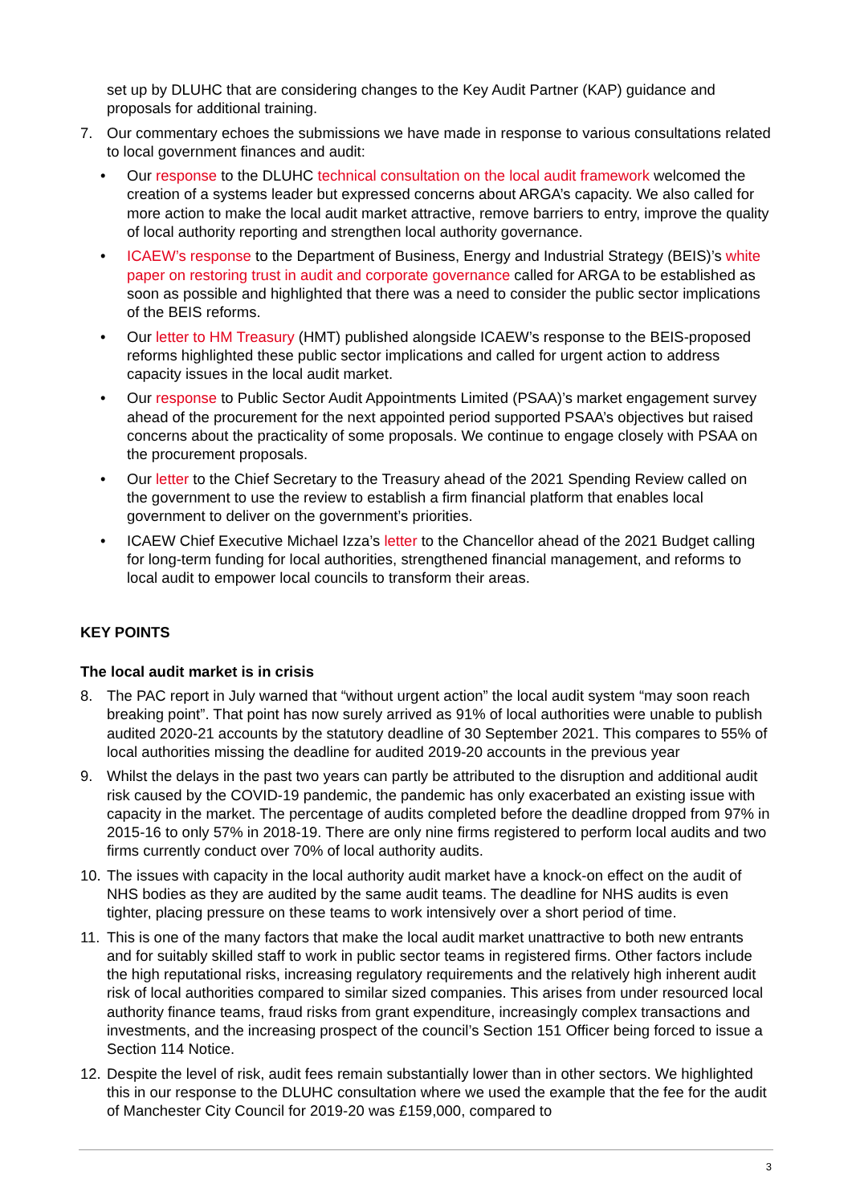set up by DLUHC that are considering changes to the Key Audit Partner (KAP) guidance and proposals for additional training.
7. Our commentary echoes the submissions we have made in response to various consultations related to local government finances and audit:
• Our response to the DLUHC technical consultation on the local audit framework welcomed the creation of a systems leader but expressed concerns about ARGA’s capacity. We also called for more action to make the local audit market attractive, remove barriers to entry, improve the quality of local authority reporting and strengthen local authority governance.
• ICAEW’s response to the Department of Business, Energy and Industrial Strategy (BEIS)’s white paper on restoring trust in audit and corporate governance called for ARGA to be established as soon as possible and highlighted that there was a need to consider the public sector implications of the BEIS reforms.
• Our letter to HM Treasury (HMT) published alongside ICAEW’s response to the BEIS-proposed reforms highlighted these public sector implications and called for urgent action to address capacity issues in the local audit market.
• Our response to Public Sector Audit Appointments Limited (PSAA)’s market engagement survey ahead of the procurement for the next appointed period supported PSAA’s objectives but raised concerns about the practicality of some proposals. We continue to engage closely with PSAA on the procurement proposals.
• Our letter to the Chief Secretary to the Treasury ahead of the 2021 Spending Review called on the government to use the review to establish a firm financial platform that enables local government to deliver on the government’s priorities.
• ICAEW Chief Executive Michael Izza’s letter to the Chancellor ahead of the 2021 Budget calling for long-term funding for local authorities, strengthened financial management, and reforms to local audit to empower local councils to transform their areas.
KEY POINTS
The local audit market is in crisis
8. The PAC report in July warned that “without urgent action” the local audit system “may soon reach breaking point”. That point has now surely arrived as 91% of local authorities were unable to publish audited 2020-21 accounts by the statutory deadline of 30 September 2021. This compares to 55% of local authorities missing the deadline for audited 2019-20 accounts in the previous year
9. Whilst the delays in the past two years can partly be attributed to the disruption and additional audit risk caused by the COVID-19 pandemic, the pandemic has only exacerbated an existing issue with capacity in the market. The percentage of audits completed before the deadline dropped from 97% in 2015-16 to only 57% in 2018-19. There are only nine firms registered to perform local audits and two firms currently conduct over 70% of local authority audits.
10.
The issues with capacity in the local authority audit market have a knock-on effect on the audit of NHS bodies as they are audited by the same audit teams. The deadline for NHS audits is even tighter, placing pressure on these teams to work intensively over a short period of time.
11.
This is one of the many factors that make the local audit market unattractive to both new entrants and for suitably skilled staff to work in public sector teams in registered firms. Other factors include the high reputational risks, increasing regulatory requirements and the relatively high inherent audit risk of local authorities compared to similar sized companies. This arises from under resourced local authority finance teams, fraud risks from grant expenditure, increasingly complex transactions and investments, and the increasing prospect of the council’s Section 151 Officer being forced to issue a Section 114 Notice.
12.
Despite the level of risk, audit fees remain substantially lower than in other sectors. We highlighted this in our response to the DLUHC consultation where we used the example that the fee for the audit of Manchester City Council for 2019-20 was £159,000, compared to
3